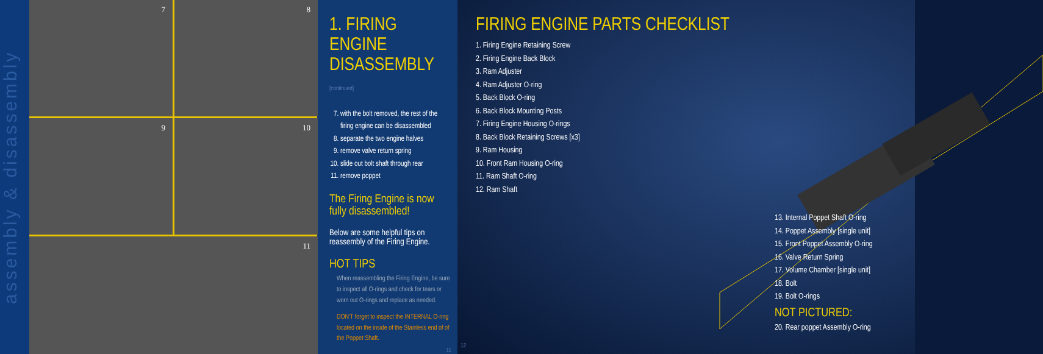assembly & disassembly
7
8
9
10
11
1. FIRING ENGINE DISASSEMBLY [continued]
7. with the bolt removed, the rest of the firing engine can be disassembled
8. separate the two engine halves
9. remove valve return spring
10. slide out bolt shaft through rear
11. remove poppet
The Firing Engine is now fully disassembled!
Below are some helpful tips on reassembly of the Firing Engine.
HOT TIPS
When reassembling the Firing Engine, be sure to inspect all O-rings and check for tears or worn out O-rings and replace as needed.
DON'T forget to inspect the INTERNAL O-ring located on the inside of the Stainless end of of the Poppet Shaft.
11
FIRING ENGINE PARTS CHECKLIST
1. Firing Engine Retaining Screw
2. Firing Engine Back Block
3. Ram Adjuster
4. Ram Adjuster O-ring
5. Back Block O-ring
6. Back Block Mounting Posts
7. Firing Engine Housing O-rings
8. Back Block Retaining Screws [x3]
9. Ram Housing
10. Front Ram Housing O-ring
11. Ram Shaft O-ring
12. Ram Shaft
13. Internal Poppet Shaft O-ring
14. Poppet Assembly [single unit]
15. Front Poppet Assembly O-ring
16. Valve Return Spring
17. Volume Chamber [single unit]
18. Bolt
19. Bolt O-rings
NOT PICTURED:
20. Rear poppet Assembly O-ring
12